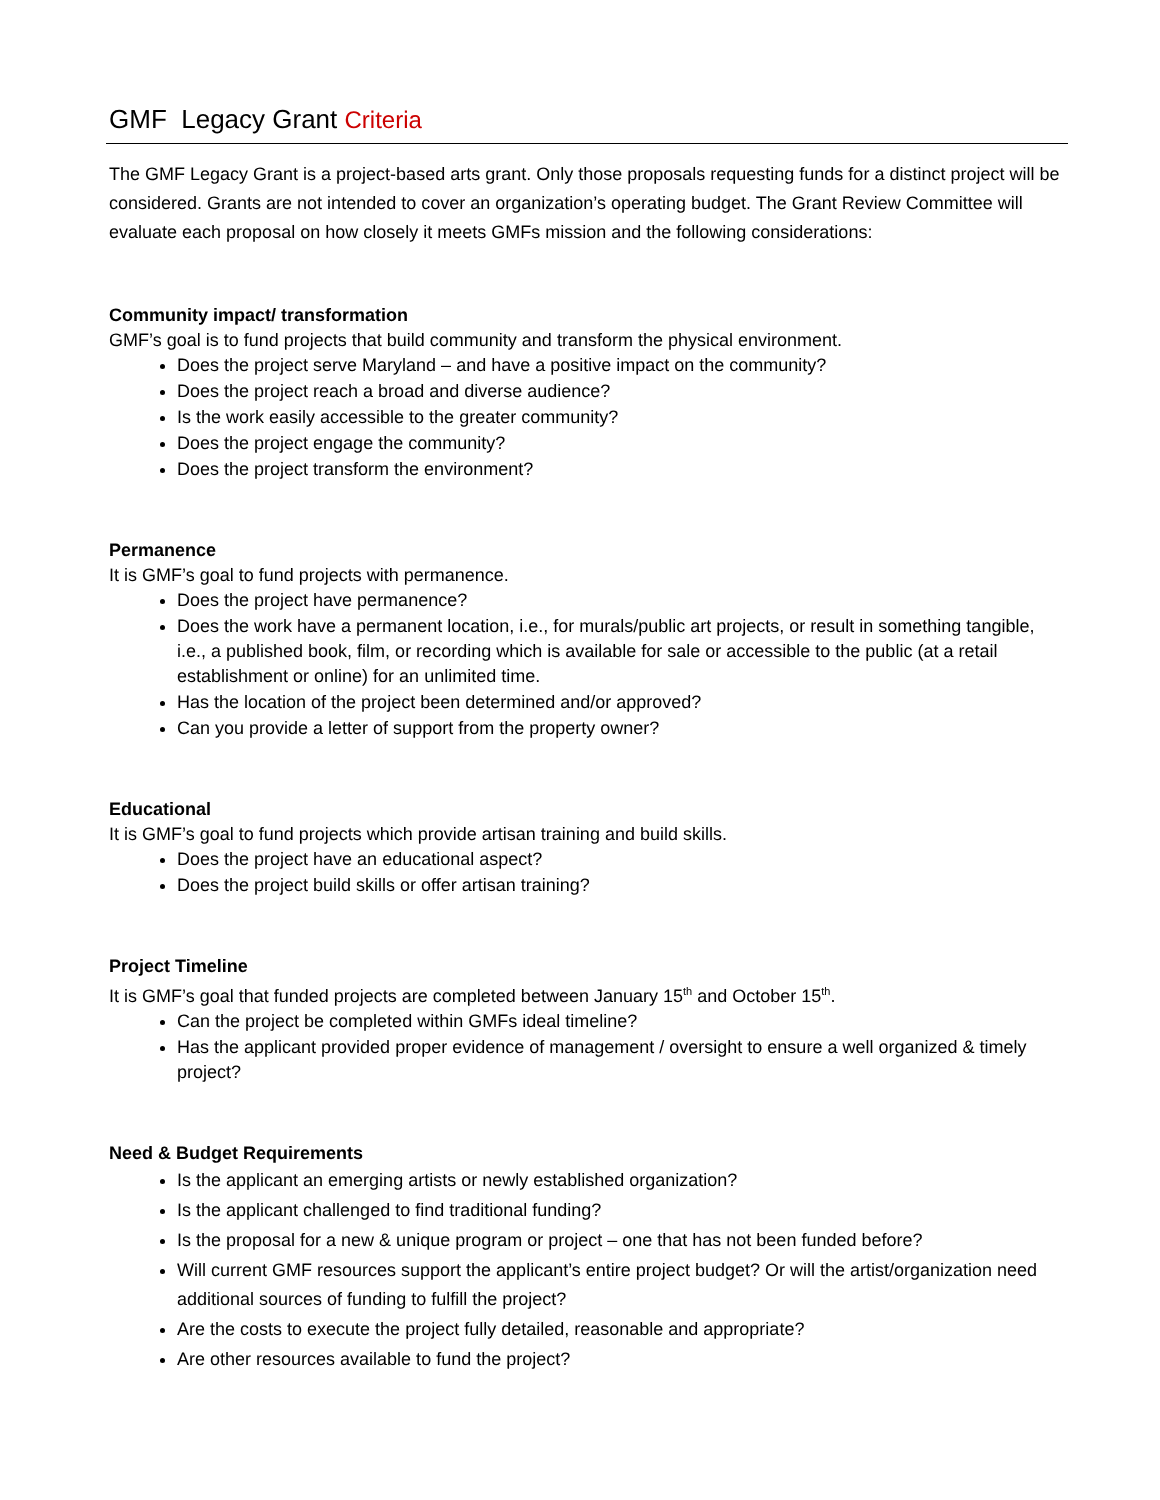GMF Legacy Grant Criteria
The GMF Legacy Grant is a project-based arts grant. Only those proposals requesting funds for a distinct project will be considered. Grants are not intended to cover an organization’s operating budget. The Grant Review Committee will evaluate each proposal on how closely it meets GMFs mission and the following considerations:
Community impact/ transformation
GMF’s goal is to fund projects that build community and transform the physical environment.
Does the project serve Maryland – and have a positive impact on the community?
Does the project reach a broad and diverse audience?
Is the work easily accessible to the greater community?
Does the project engage the community?
Does the project transform the environment?
Permanence
It is GMF’s goal to fund projects with permanence.
Does the project have permanence?
Does the work have a permanent location, i.e., for murals/public art projects, or result in something tangible, i.e., a published book, film, or recording which is available for sale or accessible to the public (at a retail establishment or online) for an unlimited time.
Has the location of the project been determined and/or approved?
Can you provide a letter of support from the property owner?
Educational
It is GMF’s goal to fund projects which provide artisan training and build skills.
Does the project have an educational aspect?
Does the project build skills or offer artisan training?
Project Timeline
It is GMF’s goal that funded projects are completed between January 15<sup>th</sup> and October 15<sup>th</sup>.
Can the project be completed within GMFs ideal timeline?
Has the applicant provided proper evidence of management / oversight to ensure a well organized & timely project?
Need & Budget Requirements
Is the applicant an emerging artists or newly established organization?
Is the applicant challenged to find traditional funding?
Is the proposal for a new & unique program or project – one that has not been funded before?
Will current GMF resources support the applicant’s entire project budget? Or will the artist/organization need additional sources of funding to fulfill the project?
Are the costs to execute the project fully detailed, reasonable and appropriate?
Are other resources available to fund the project?